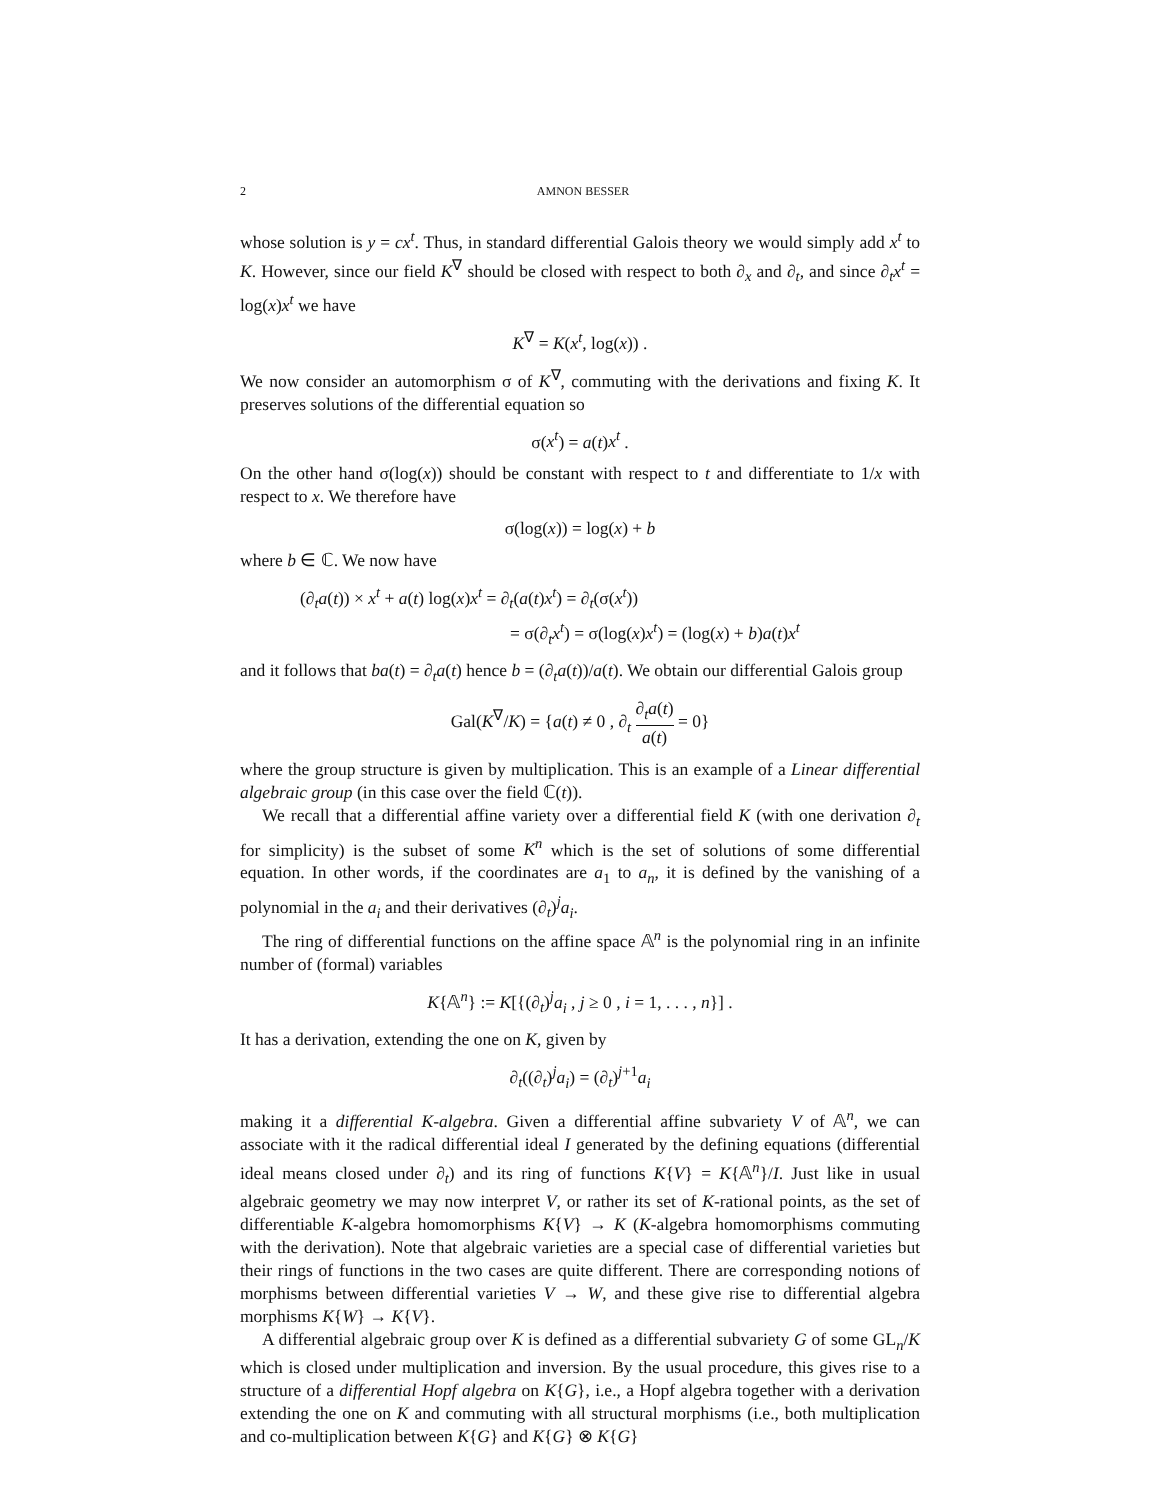2 AMNON BESSER
whose solution is y = cx<sup>t</sup>. Thus, in standard differential Galois theory we would simply add x<sup>t</sup> to K. However, since our field K<sup>∇</sup> should be closed with respect to both ∂<sub>x</sub> and ∂<sub>t</sub>, and since ∂<sub>t</sub>x<sup>t</sup> = log(x)x<sup>t</sup> we have
K<sup>∇</sup> = K(x<sup>t</sup>, log(x)) .
We now consider an automorphism σ of K<sup>∇</sup>, commuting with the derivations and fixing K. It preserves solutions of the differential equation so
σ(x<sup>t</sup>) = a(t)x<sup>t</sup> .
On the other hand σ(log(x)) should be constant with respect to t and differentiate to 1/x with respect to x. We therefore have
σ(log(x)) = log(x) + b
where b ∈ ℂ. We now have
(∂<sub>t</sub>a(t)) × x<sup>t</sup> + a(t) log(x)x<sup>t</sup> = ∂<sub>t</sub>(a(t)x<sup>t</sup>) = ∂<sub>t</sub>(σ(x<sup>t</sup>))
= σ(∂<sub>t</sub>x<sup>t</sup>) = σ(log(x)x<sup>t</sup>) = (log(x) + b)a(t)x<sup>t</sup>
and it follows that ba(t) = ∂<sub>t</sub>a(t) hence b = (∂<sub>t</sub>a(t))/a(t). We obtain our differential Galois group
Gal(K<sup>∇</sup>/K) = {a(t) ≠ 0 , ∂<sub>t</sub> ∂<sub>t</sub>a(t) a(t) = 0}
where the group structure is given by multiplication. This is an example of a Linear differential algebraic group (in this case over the field ℂ(t)).
We recall that a differential affine variety over a differential field K (with one derivation ∂<sub>t</sub> for simplicity) is the subset of some K<sup>n</sup> which is the set of solutions of some differential equation. In other words, if the coordinates are a<sub>1</sub> to a<sub>n</sub>, it is defined by the vanishing of a polynomial in the a<sub>i</sub> and their derivatives (∂<sub>t</sub>)<sup>j</sup>a<sub>i</sub>.
The ring of differential functions on the affine space 𝔸<sup>n</sup> is the polynomial ring in an infinite number of (formal) variables
K{𝔸<sup>n</sup>} := K[{(∂<sub>t</sub>)<sup>j</sup>a<sub>i</sub> , j ≥ 0 , i = 1, . . . , n}] .
It has a derivation, extending the one on K, given by
∂<sub>t</sub>((∂<sub>t</sub>)<sup>j</sup>a<sub>i</sub>) = (∂<sub>t</sub>)<sup>j+1</sup>a<sub>i</sub>
making it a differential K-algebra. Given a differential affine subvariety V of 𝔸<sup>n</sup>, we can associate with it the radical differential ideal I generated by the defining equations (differential ideal means closed under ∂<sub>t</sub>) and its ring of functions K{V} = K{𝔸<sup>n</sup>}/I. Just like in usual algebraic geometry we may now interpret V, or rather its set of K-rational points, as the set of differentiable K-algebra homomorphisms K{V} → K (K-algebra homomorphisms commuting with the derivation). Note that algebraic varieties are a special case of differential varieties but their rings of functions in the two cases are quite different. There are corresponding notions of morphisms between differential varieties V → W, and these give rise to differential algebra morphisms K{W} → K{V}.
A differential algebraic group over K is defined as a differential subvariety G of some GL<sub>n</sub>/K which is closed under multiplication and inversion. By the usual procedure, this gives rise to a structure of a differential Hopf algebra on K{G}, i.e., a Hopf algebra together with a derivation extending the one on K and commuting with all structural morphisms (i.e., both multiplication and co-multiplication between K{G} and K{G} ⊗ K{G}